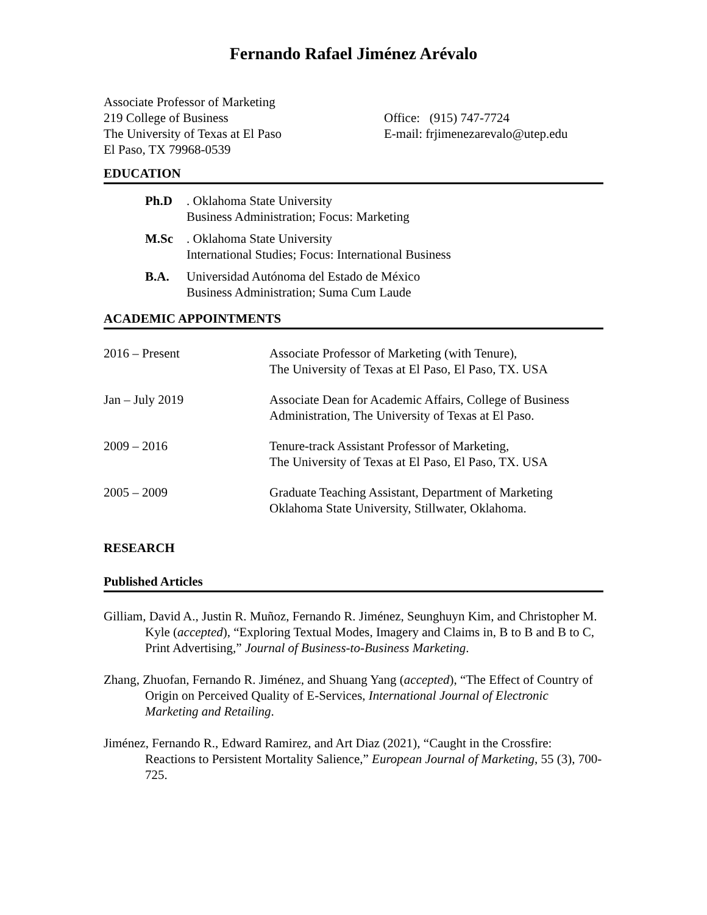Fernando Rafael Jiménez Arévalo
Associate Professor of Marketing
219 College of Business
The University of Texas at El Paso
El Paso, TX 79968-0539
Office: (915) 747-7724
E-mail: frjimenezarevalo@utep.edu
EDUCATION
Ph.D. Oklahoma State University
Business Administration; Focus: Marketing
M.Sc. Oklahoma State University
International Studies; Focus: International Business
B.A. Universidad Autónoma del Estado de México
Business Administration; Suma Cum Laude
ACADEMIC APPOINTMENTS
2016 – Present Associate Professor of Marketing (with Tenure),
The University of Texas at El Paso, El Paso, TX. USA
Jan – July 2019 Associate Dean for Academic Affairs, College of Business
Administration, The University of Texas at El Paso.
2009 – 2016 Tenure-track Assistant Professor of Marketing,
The University of Texas at El Paso, El Paso, TX. USA
2005 – 2009 Graduate Teaching Assistant, Department of Marketing
Oklahoma State University, Stillwater, Oklahoma.
RESEARCH
Published Articles
Gilliam, David A., Justin R. Muñoz, Fernando R. Jiménez, Seunghuyn Kim, and Christopher M. Kyle (accepted), “Exploring Textual Modes, Imagery and Claims in, B to B and B to C, Print Advertising,” Journal of Business-to-Business Marketing.
Zhang, Zhuofan, Fernando R. Jiménez, and Shuang Yang (accepted), “The Effect of Country of Origin on Perceived Quality of E-Services, International Journal of Electronic Marketing and Retailing.
Jiménez, Fernando R., Edward Ramirez, and Art Diaz (2021), “Caught in the Crossfire: Reactions to Persistent Mortality Salience,” European Journal of Marketing, 55 (3), 700-725.